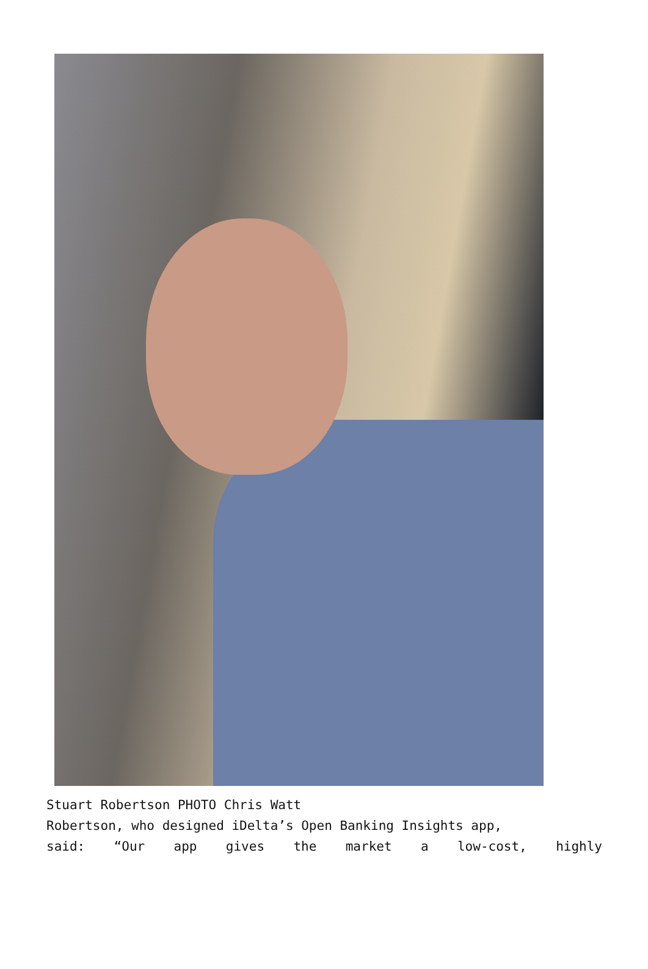Stuart Robertson PHOTO Chris Watt
Robertson, who designed iDelta’s Open Banking Insights app,
said: “Our app gives the market a low-cost, highly